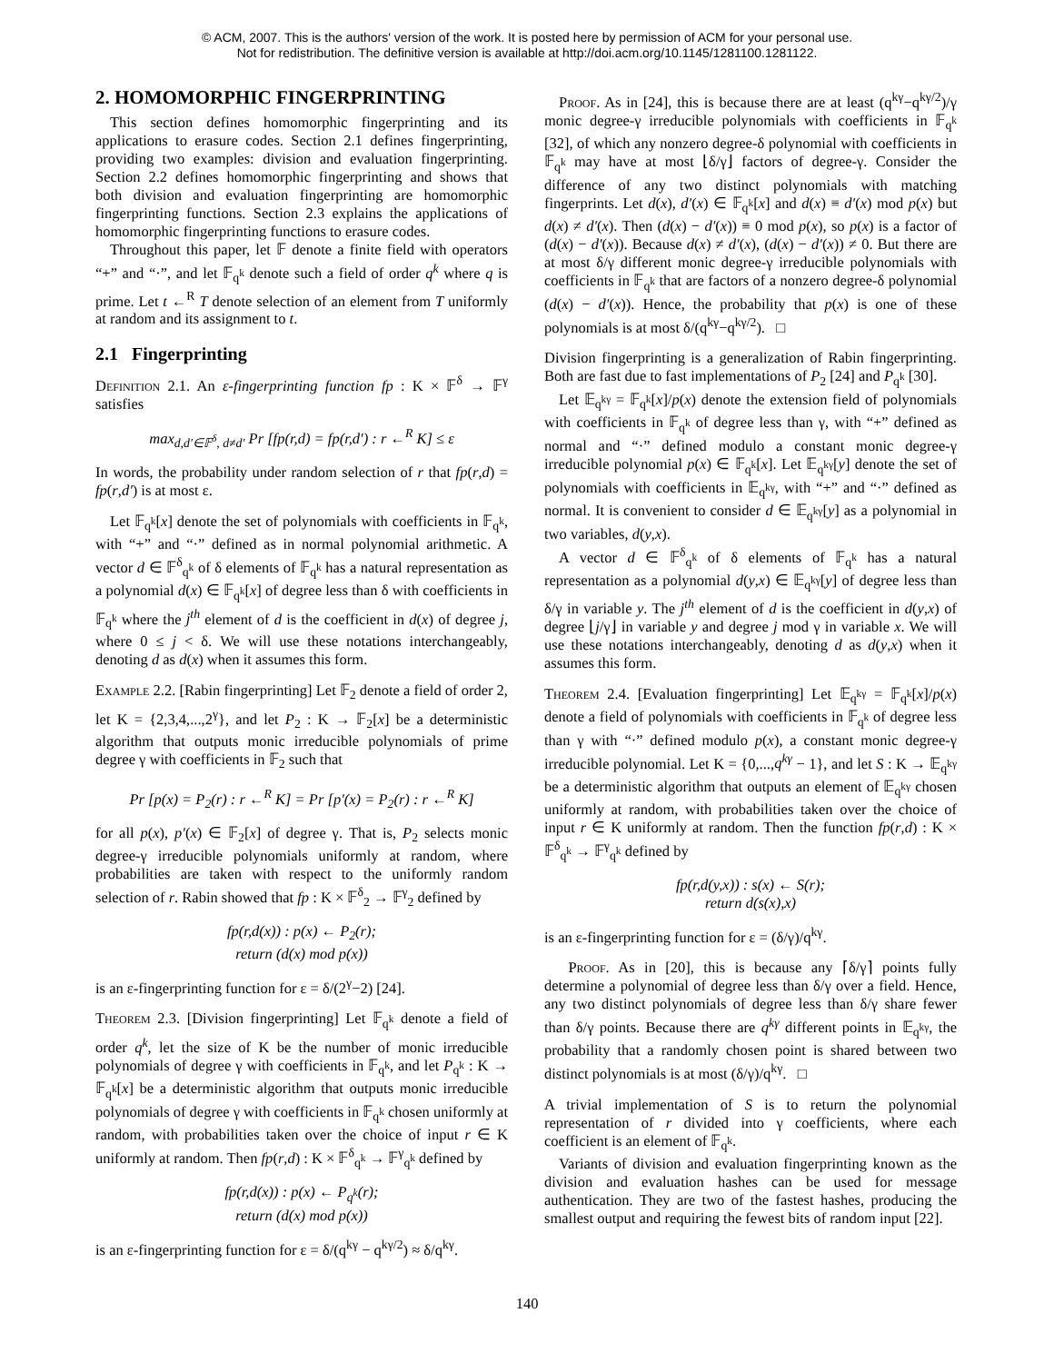© ACM, 2007. This is the authors' version of the work. It is posted here by permission of ACM for your personal use.
Not for redistribution. The definitive version is available at http://doi.acm.org/10.1145/1281100.1281122.
2. HOMOMORPHIC FINGERPRINTING
This section defines homomorphic fingerprinting and its applications to erasure codes. Section 2.1 defines fingerprinting, providing two examples: division and evaluation fingerprinting. Section 2.2 defines homomorphic fingerprinting and shows that both division and evaluation fingerprinting are homomorphic fingerprinting functions. Section 2.3 explains the applications of homomorphic fingerprinting functions to erasure codes.
Throughout this paper, let 𝔽 denote a finite field with operators “+” and “·”, and let 𝔽<sub>q<sup>k</sup></sub> denote such a field of order q<sup>k</sup> where q is prime. Let t ←<sup>R</sup> T denote selection of an element from T uniformly at random and its assignment to t.
2.1 Fingerprinting
Definition 2.1. An ε-fingerprinting function fp : K × 𝔽<sup>δ</sup> → 𝔽<sup>γ</sup> satisfies
max<sub>d,d′∈𝔽<sup>δ</sup>, d≠d′</sub> Pr [fp(r,d) = fp(r,d′) : r ←<sup>R</sup> K] ≤ ε
In words, the probability under random selection of r that fp(r,d) = fp(r,d′) is at most ε.
Let 𝔽<sub>q<sup>k</sup></sub>[x] denote the set of polynomials with coefficients in 𝔽<sub>q<sup>k</sup></sub>, with “+” and “·” defined as in normal polynomial arithmetic. A vector d ∈ 𝔽<sup>δ</sup><sub>q<sup>k</sup></sub> of δ elements of 𝔽<sub>q<sup>k</sup></sub> has a natural representation as a polynomial d(x) ∈ 𝔽<sub>q<sup>k</sup></sub>[x] of degree less than δ with coefficients in 𝔽<sub>q<sup>k</sup></sub> where the j<sup>th</sup> element of d is the coefficient in d(x) of degree j, where 0 ≤ j < δ. We will use these notations interchangeably, denoting d as d(x) when it assumes this form.
Example 2.2. [Rabin fingerprinting] Let 𝔽<sub>2</sub> denote a field of order 2, let K = {2,3,4,...,2<sup>γ</sup>}, and let P<sub>2</sub> : K → 𝔽<sub>2</sub>[x] be a deterministic algorithm that outputs monic irreducible polynomials of prime degree γ with coefficients in 𝔽<sub>2</sub> such that
Pr [p(x) = P<sub>2</sub>(r) : r ←<sup>R</sup> K] = Pr [p′(x) = P<sub>2</sub>(r) : r ←<sup>R</sup> K]
for all p(x), p′(x) ∈ 𝔽<sub>2</sub>[x] of degree γ. That is, P<sub>2</sub> selects monic degree-γ irreducible polynomials uniformly at random, where probabilities are taken with respect to the uniformly random selection of r. Rabin showed that fp : K × 𝔽<sup>δ</sup><sub>2</sub> → 𝔽<sup>γ</sup><sub>2</sub> defined by
fp(r,d(x)) : p(x) ← P<sub>2</sub>(r);
return (d(x) mod p(x))
is an ε-fingerprinting function for ε = δ/(2<sup>γ</sup>−2) [24].
Theorem 2.3. [Division fingerprinting] Let 𝔽<sub>q<sup>k</sup></sub> denote a field of order q<sup>k</sup>, let the size of K be the number of monic irreducible polynomials of degree γ with coefficients in 𝔽<sub>q<sup>k</sup></sub>, and let P<sub>q<sup>k</sup></sub> : K → 𝔽<sub>q<sup>k</sup></sub>[x] be a deterministic algorithm that outputs monic irreducible polynomials of degree γ with coefficients in 𝔽<sub>q<sup>k</sup></sub> chosen uniformly at random, with probabilities taken over the choice of input r ∈ K uniformly at random. Then fp(r,d) : K × 𝔽<sup>δ</sup><sub>q<sup>k</sup></sub> → 𝔽<sup>γ</sup><sub>q<sup>k</sup></sub> defined by
fp(r,d(x)) : p(x) ← P<sub>q<sup>k</sup></sub>(r);
return (d(x) mod p(x))
is an ε-fingerprinting function for ε = δ/(q<sup>kγ</sup> − q<sup>kγ/2</sup>) ≈ δ/q<sup>kγ</sup>.
Proof. As in [24], this is because there are at least (q<sup>kγ</sup>−q<sup>kγ/2</sup>)/γ monic degree-γ irreducible polynomials with coefficients in 𝔽<sub>q<sup>k</sup></sub> [32], of which any nonzero degree-δ polynomial with coefficients in 𝔽<sub>q<sup>k</sup></sub> may have at most ⌊δ/γ⌋ factors of degree-γ. Consider the difference of any two distinct polynomials with matching fingerprints. Let d(x), d′(x) ∈ 𝔽<sub>q<sup>k</sup></sub>[x] and d(x) ≡ d′(x) mod p(x) but d(x) ≠ d′(x). Then (d(x) − d′(x)) ≡ 0 mod p(x), so p(x) is a factor of (d(x) − d′(x)). Because d(x) ≠ d′(x), (d(x) − d′(x)) ≠ 0. But there are at most δ/γ different monic degree-γ irreducible polynomials with coefficients in 𝔽<sub>q<sup>k</sup></sub> that are factors of a nonzero degree-δ polynomial (d(x) − d′(x)). Hence, the probability that p(x) is one of these polynomials is at most δ/(q<sup>kγ</sup>−q<sup>kγ/2</sup>). □
Division fingerprinting is a generalization of Rabin fingerprinting. Both are fast due to fast implementations of P<sub>2</sub> [24] and P<sub>q<sup>k</sup></sub> [30].
Let 𝔼<sub>q<sup>kγ</sup></sub> = 𝔽<sub>q<sup>k</sup></sub>[x]/p(x) denote the extension field of polynomials with coefficients in 𝔽<sub>q<sup>k</sup></sub> of degree less than γ, with “+” defined as normal and “·” defined modulo a constant monic degree-γ irreducible polynomial p(x) ∈ 𝔽<sub>q<sup>k</sup></sub>[x]. Let 𝔼<sub>q<sup>kγ</sup></sub>[y] denote the set of polynomials with coefficients in 𝔼<sub>q<sup>kγ</sup></sub>, with “+” and “·” defined as normal. It is convenient to consider d ∈ 𝔼<sub>q<sup>kγ</sup></sub>[y] as a polynomial in two variables, d(y,x).
A vector d ∈ 𝔽<sup>δ</sup><sub>q<sup>k</sup></sub> of δ elements of 𝔽<sub>q<sup>k</sup></sub> has a natural representation as a polynomial d(y,x) ∈ 𝔼<sub>q<sup>kγ</sup></sub>[y] of degree less than δ/γ in variable y. The j<sup>th</sup> element of d is the coefficient in d(y,x) of degree ⌊j/γ⌋ in variable y and degree j mod γ in variable x. We will use these notations interchangeably, denoting d as d(y,x) when it assumes this form.
Theorem 2.4. [Evaluation fingerprinting] Let 𝔼<sub>q<sup>kγ</sup></sub> = 𝔽<sub>q<sup>k</sup></sub>[x]/p(x) denote a field of polynomials with coefficients in 𝔽<sub>q<sup>k</sup></sub> of degree less than γ with “·” defined modulo p(x), a constant monic degree-γ irreducible polynomial. Let K = {0,...,q<sup>kγ</sup> − 1}, and let S : K → 𝔼<sub>q<sup>kγ</sup></sub> be a deterministic algorithm that outputs an element of 𝔼<sub>q<sup>kγ</sup></sub> chosen uniformly at random, with probabilities taken over the choice of input r ∈ K uniformly at random. Then the function fp(r,d) : K × 𝔽<sup>δ</sup><sub>q<sup>k</sup></sub> → 𝔽<sup>γ</sup><sub>q<sup>k</sup></sub> defined by
fp(r,d(y,x)) : s(x) ← S(r);
return d(s(x),x)
is an ε-fingerprinting function for ε = (δ/γ)/q<sup>kγ</sup>.
Proof. As in [20], this is because any ⌈δ/γ⌉ points fully determine a polynomial of degree less than δ/γ over a field. Hence, any two distinct polynomials of degree less than δ/γ share fewer than δ/γ points. Because there are q<sup>kγ</sup> different points in 𝔼<sub>q<sup>kγ</sup></sub>, the probability that a randomly chosen point is shared between two distinct polynomials is at most (δ/γ)/q<sup>kγ</sup>. □
A trivial implementation of S is to return the polynomial representation of r divided into γ coefficients, where each coefficient is an element of 𝔽<sub>q<sup>k</sup></sub>.
Variants of division and evaluation fingerprinting known as the division and evaluation hashes can be used for message authentication. They are two of the fastest hashes, producing the smallest output and requiring the fewest bits of random input [22].
140